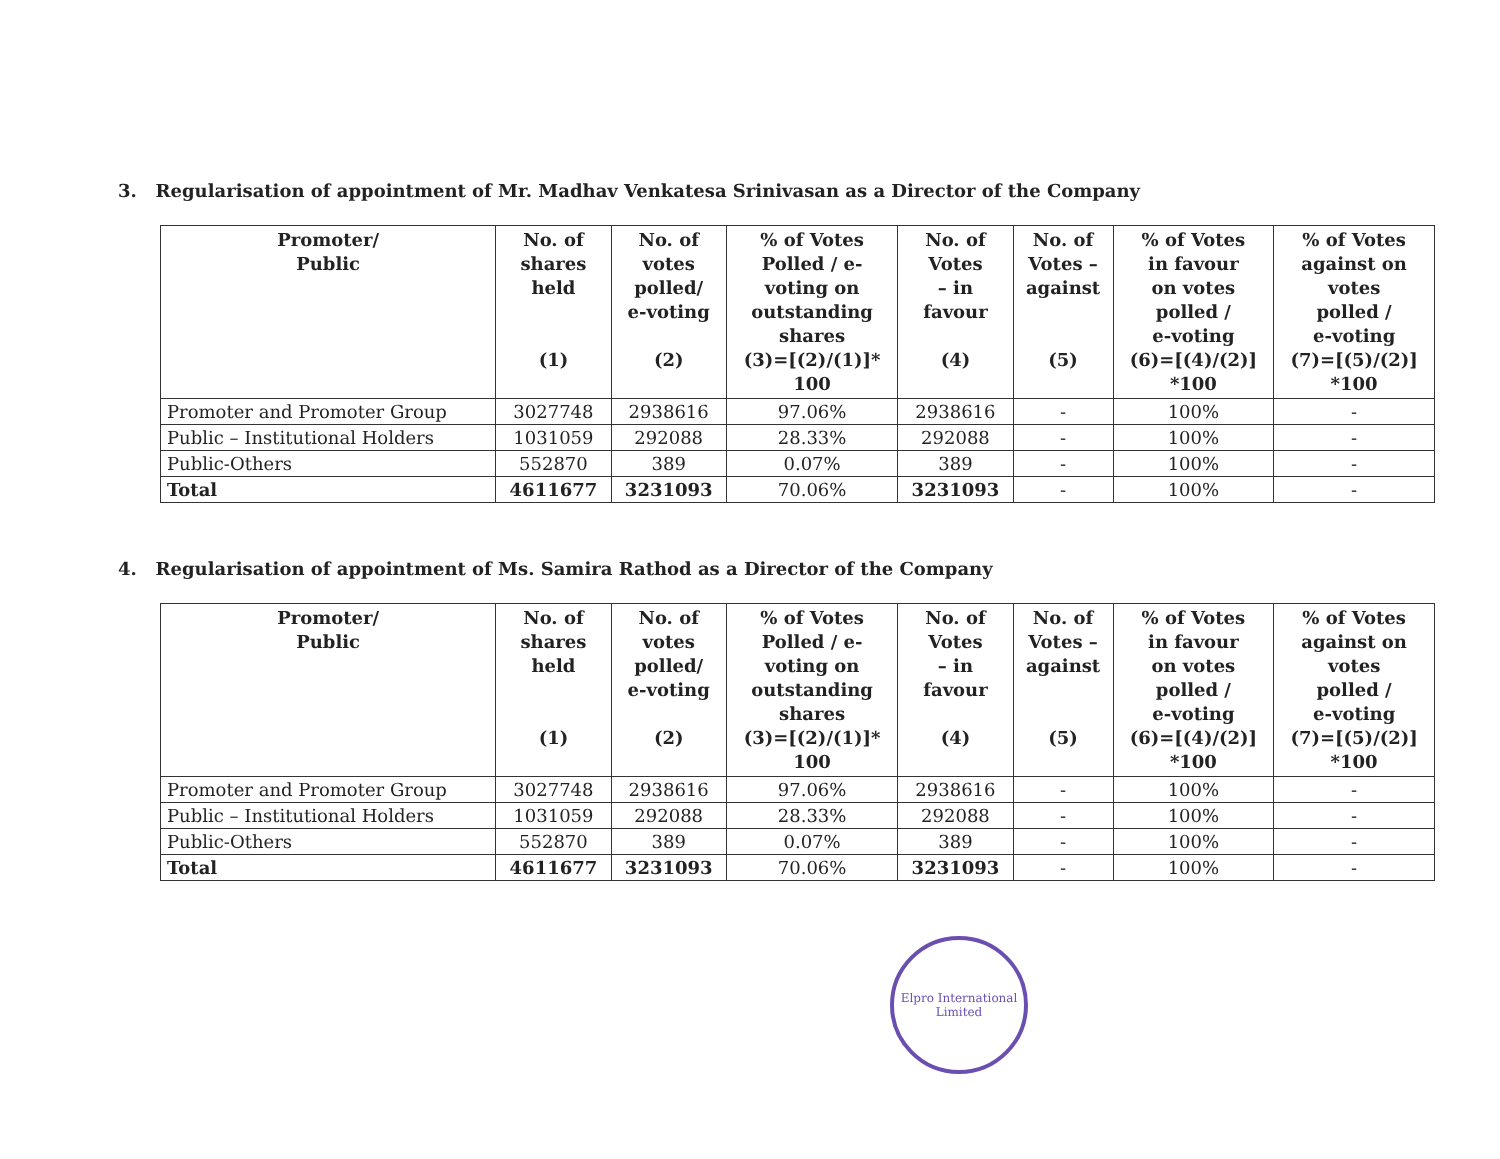3. Regularisation of appointment of Mr. Madhav Venkatesa Srinivasan as a Director of the Company
| Promoter/ Public | No. of shares held (1) | No. of votes polled/ e-voting (2) | % of Votes Polled / e- voting on outstanding shares (3)=[(2)/(1)]* 100 | No. of Votes – in favour (4) | No. of Votes – against (5) | % of Votes in favour on votes polled / e-voting (6)=[(4)/(2)] *100 | % of Votes against on votes polled / e-voting (7)=[(5)/(2)] *100 |
| --- | --- | --- | --- | --- | --- | --- | --- |
| Promoter and Promoter Group | 3027748 | 2938616 | 97.06% | 2938616 | - | 100% | - |
| Public – Institutional Holders | 1031059 | 292088 | 28.33% | 292088 | - | 100% | - |
| Public-Others | 552870 | 389 | 0.07% | 389 | - | 100% | - |
| Total | 4611677 | 3231093 | 70.06% | 3231093 | - | 100% | - |
4. Regularisation of appointment of Ms. Samira Rathod as a Director of the Company
| Promoter/ Public | No. of shares held (1) | No. of votes polled/ e-voting (2) | % of Votes Polled / e- voting on outstanding shares (3)=[(2)/(1)]* 100 | No. of Votes – in favour (4) | No. of Votes – against (5) | % of Votes in favour on votes polled / e-voting (6)=[(4)/(2)] *100 | % of Votes against on votes polled / e-voting (7)=[(5)/(2)] *100 |
| --- | --- | --- | --- | --- | --- | --- | --- |
| Promoter and Promoter Group | 3027748 | 2938616 | 97.06% | 2938616 | - | 100% | - |
| Public – Institutional Holders | 1031059 | 292088 | 28.33% | 292088 | - | 100% | - |
| Public-Others | 552870 | 389 | 0.07% | 389 | - | 100% | - |
| Total | 4611677 | 3231093 | 70.06% | 3231093 | - | 100% | - |
Elpro International Limited